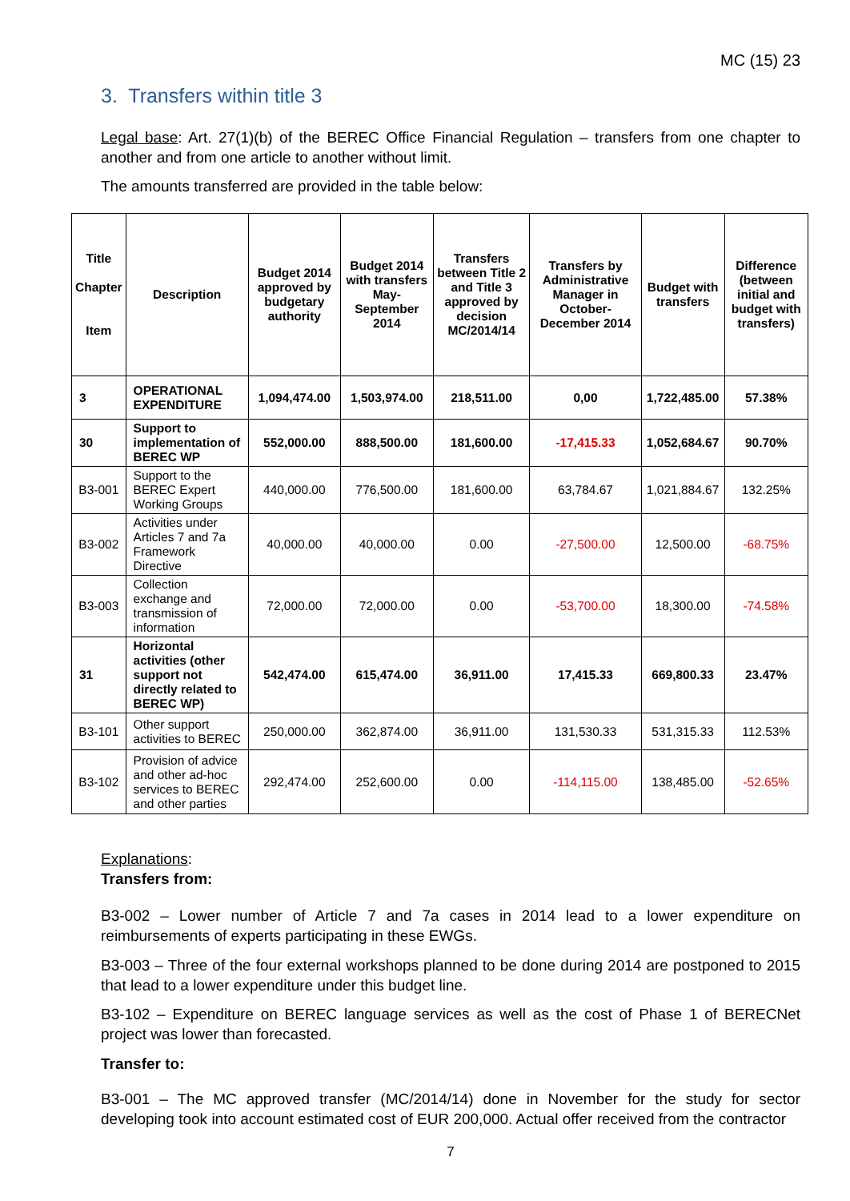MC (15) 23
3. Transfers within title 3
Legal base: Art. 27(1)(b) of the BEREC Office Financial Regulation – transfers from one chapter to another and from one article to another without limit.
The amounts transferred are provided in the table below:
| Title Chapter Item | Description | Budget 2014 approved by budgetary authority | Budget 2014 with transfers May-September 2014 | Transfers between Title 2 and Title 3 approved by decision MC/2014/14 | Transfers by Administrative Manager in October-December 2014 | Budget with transfers | Difference (between initial and budget with transfers) |
| --- | --- | --- | --- | --- | --- | --- | --- |
| 3 | OPERATIONAL EXPENDITURE | 1,094,474.00 | 1,503,974.00 | 218,511.00 | 0,00 | 1,722,485.00 | 57.38% |
| 30 | Support to implementation of BEREC WP | 552,000.00 | 888,500.00 | 181,600.00 | -17,415.33 | 1,052,684.67 | 90.70% |
| B3-001 | Support to the BEREC Expert Working Groups | 440,000.00 | 776,500.00 | 181,600.00 | 63,784.67 | 1,021,884.67 | 132.25% |
| B3-002 | Activities under Articles 7 and 7a Framework Directive | 40,000.00 | 40,000.00 | 0.00 | -27,500.00 | 12,500.00 | -68.75% |
| B3-003 | Collection exchange and transmission of information | 72,000.00 | 72,000.00 | 0.00 | -53,700.00 | 18,300.00 | -74.58% |
| 31 | Horizontal activities (other support not directly related to BEREC WP) | 542,474.00 | 615,474.00 | 36,911.00 | 17,415.33 | 669,800.33 | 23.47% |
| B3-101 | Other support activities to BEREC | 250,000.00 | 362,874.00 | 36,911.00 | 131,530.33 | 531,315.33 | 112.53% |
| B3-102 | Provision of advice and other ad-hoc services to BEREC and other parties | 292,474.00 | 252,600.00 | 0.00 | -114,115.00 | 138,485.00 | -52.65% |
Explanations:
Transfers from:
B3-002 – Lower number of Article 7 and 7a cases in 2014 lead to a lower expenditure on reimbursements of experts participating in these EWGs.
B3-003 – Three of the four external workshops planned to be done during 2014 are postponed to 2015 that lead to a lower expenditure under this budget line.
B3-102 – Expenditure on BEREC language services as well as the cost of Phase 1 of BERECNet project was lower than forecasted.
Transfer to:
B3-001 – The MC approved transfer (MC/2014/14) done in November for the study for sector developing took into account estimated cost of EUR 200,000. Actual offer received from the contractor
7